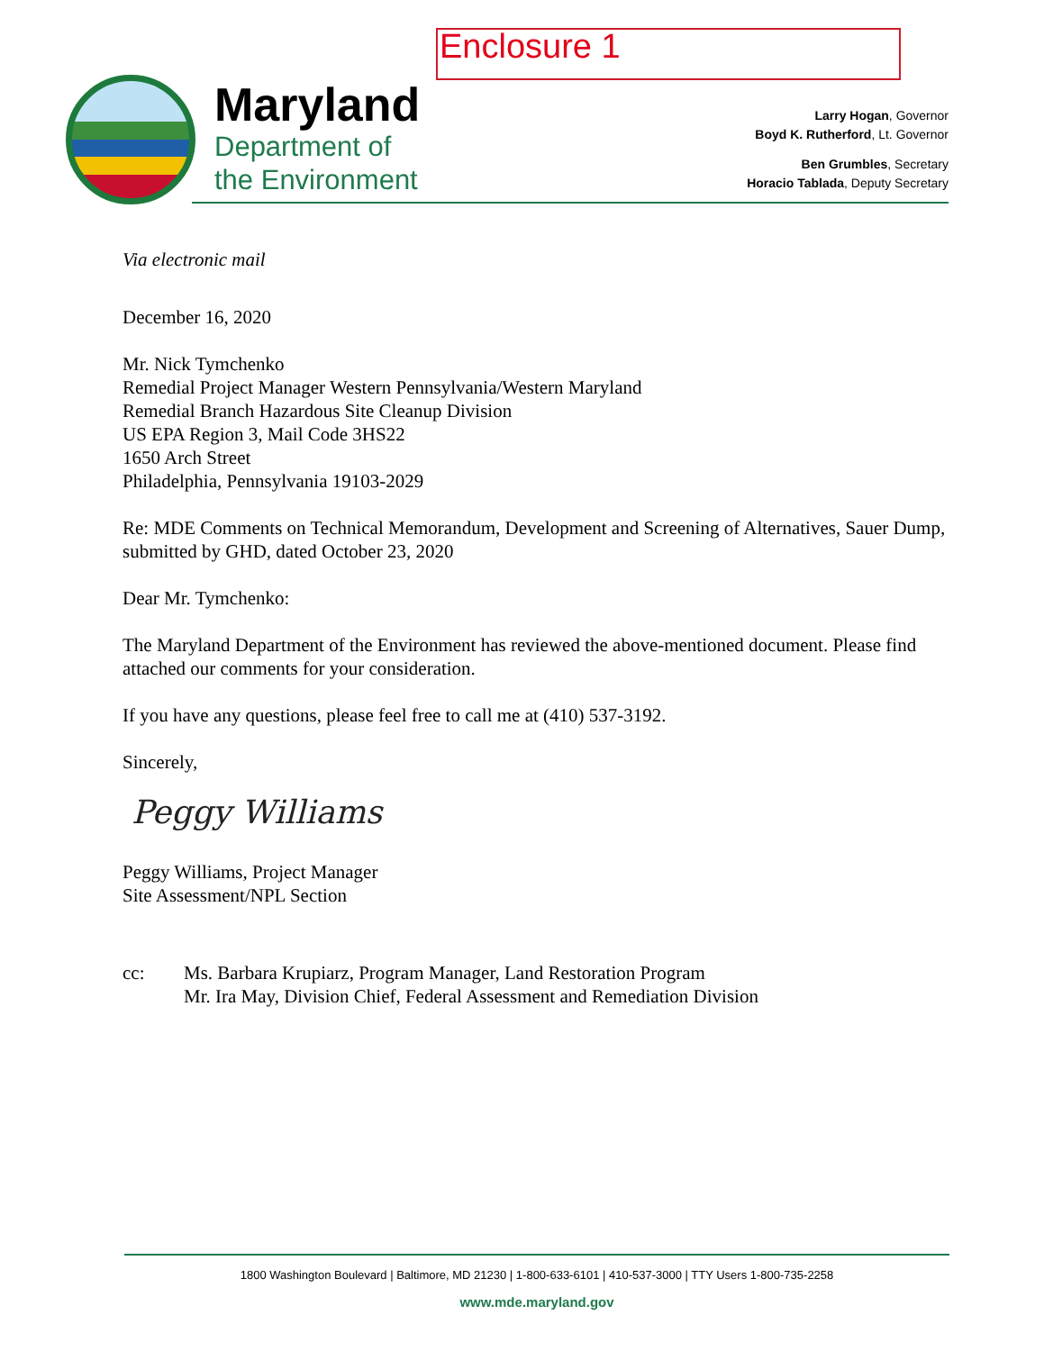Enclosure 1
Maryland
Department of
the Environment
Larry Hogan, Governor
Boyd K. Rutherford, Lt. Governor
Ben Grumbles, Secretary
Horacio Tablada, Deputy Secretary
Via electronic mail
December 16, 2020
Mr. Nick Tymchenko
Remedial Project Manager Western Pennsylvania/Western Maryland
Remedial Branch Hazardous Site Cleanup Division
US EPA Region 3, Mail Code 3HS22
1650 Arch Street
Philadelphia, Pennsylvania 19103-2029
Re: MDE Comments on Technical Memorandum, Development and Screening of Alternatives, Sauer Dump, submitted by GHD, dated October 23, 2020
Dear Mr. Tymchenko:
The Maryland Department of the Environment has reviewed the above-mentioned document. Please find attached our comments for your consideration.
If you have any questions, please feel free to call me at (410) 537-3192.
Sincerely,
Peggy Williams
Peggy Williams, Project Manager
Site Assessment/NPL Section
cc: Ms. Barbara Krupiarz, Program Manager, Land Restoration Program
Mr. Ira May, Division Chief, Federal Assessment and Remediation Division
1800 Washington Boulevard | Baltimore, MD 21230 | 1-800-633-6101 | 410-537-3000 | TTY Users 1-800-735-2258
www.mde.maryland.gov